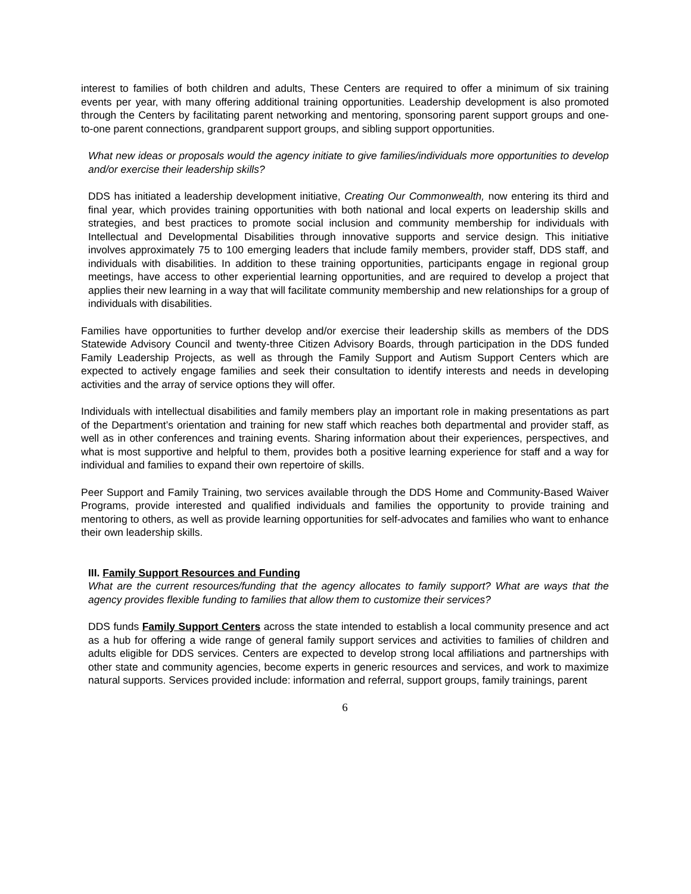interest to families of both children and adults, These Centers are required to offer a minimum of six training events per year, with many offering additional training opportunities. Leadership development is also promoted through the Centers by facilitating parent networking and mentoring, sponsoring parent support groups and one-to-one parent connections, grandparent support groups, and sibling support opportunities.
What new ideas or proposals would the agency initiate to give families/individuals more opportunities to develop and/or exercise their leadership skills?
DDS has initiated a leadership development initiative, Creating Our Commonwealth, now entering its third and final year, which provides training opportunities with both national and local experts on leadership skills and strategies, and best practices to promote social inclusion and community membership for individuals with Intellectual and Developmental Disabilities through innovative supports and service design. This initiative involves approximately 75 to 100 emerging leaders that include family members, provider staff, DDS staff, and individuals with disabilities. In addition to these training opportunities, participants engage in regional group meetings, have access to other experiential learning opportunities, and are required to develop a project that applies their new learning in a way that will facilitate community membership and new relationships for a group of individuals with disabilities.
Families have opportunities to further develop and/or exercise their leadership skills as members of the DDS Statewide Advisory Council and twenty-three Citizen Advisory Boards, through participation in the DDS funded Family Leadership Projects, as well as through the Family Support and Autism Support Centers which are expected to actively engage families and seek their consultation to identify interests and needs in developing activities and the array of service options they will offer.
Individuals with intellectual disabilities and family members play an important role in making presentations as part of the Department’s orientation and training for new staff which reaches both departmental and provider staff, as well as in other conferences and training events. Sharing information about their experiences, perspectives, and what is most supportive and helpful to them, provides both a positive learning experience for staff and a way for individual and families to expand their own repertoire of skills.
Peer Support and Family Training, two services available through the DDS Home and Community-Based Waiver Programs, provide interested and qualified individuals and families the opportunity to provide training and mentoring to others, as well as provide learning opportunities for self-advocates and families who want to enhance their own leadership skills.
III. Family Support Resources and Funding
What are the current resources/funding that the agency allocates to family support? What are ways that the agency provides flexible funding to families that allow them to customize their services?
DDS funds Family Support Centers across the state intended to establish a local community presence and act as a hub for offering a wide range of general family support services and activities to families of children and adults eligible for DDS services. Centers are expected to develop strong local affiliations and partnerships with other state and community agencies, become experts in generic resources and services, and work to maximize natural supports. Services provided include: information and referral, support groups, family trainings, parent
6